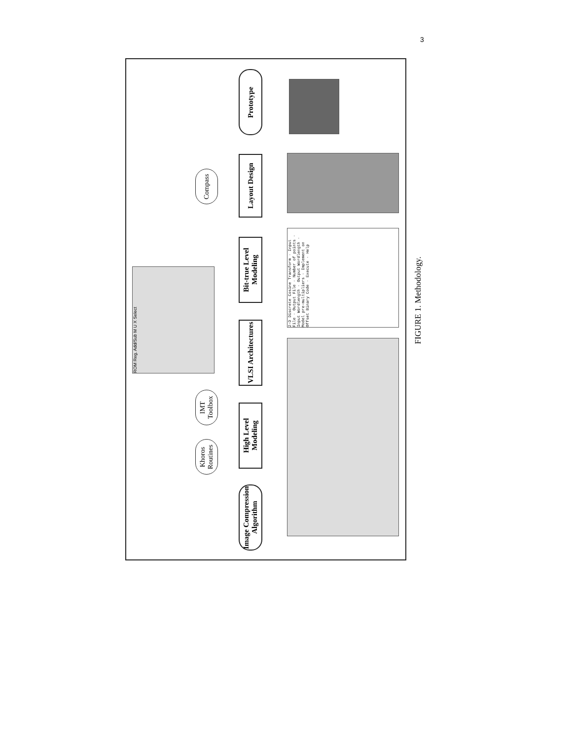3
Image Compression Algorithm
High Level Modeling
VLSI Architectures
Bit-true Level Modeling
Layout Design
Prototype
Khoros Routines
IMT Toolbox
Compass
ROM Reg. Add/Sub M U X Select
2-D Discrete Cosine Transform · Input File · Output File · Number of points · Input Wordlength · Output Wordlength · Model pre-multipliers · Implement on Offset Binary Code · Execute · Help
FIGURE 1. Methodology.